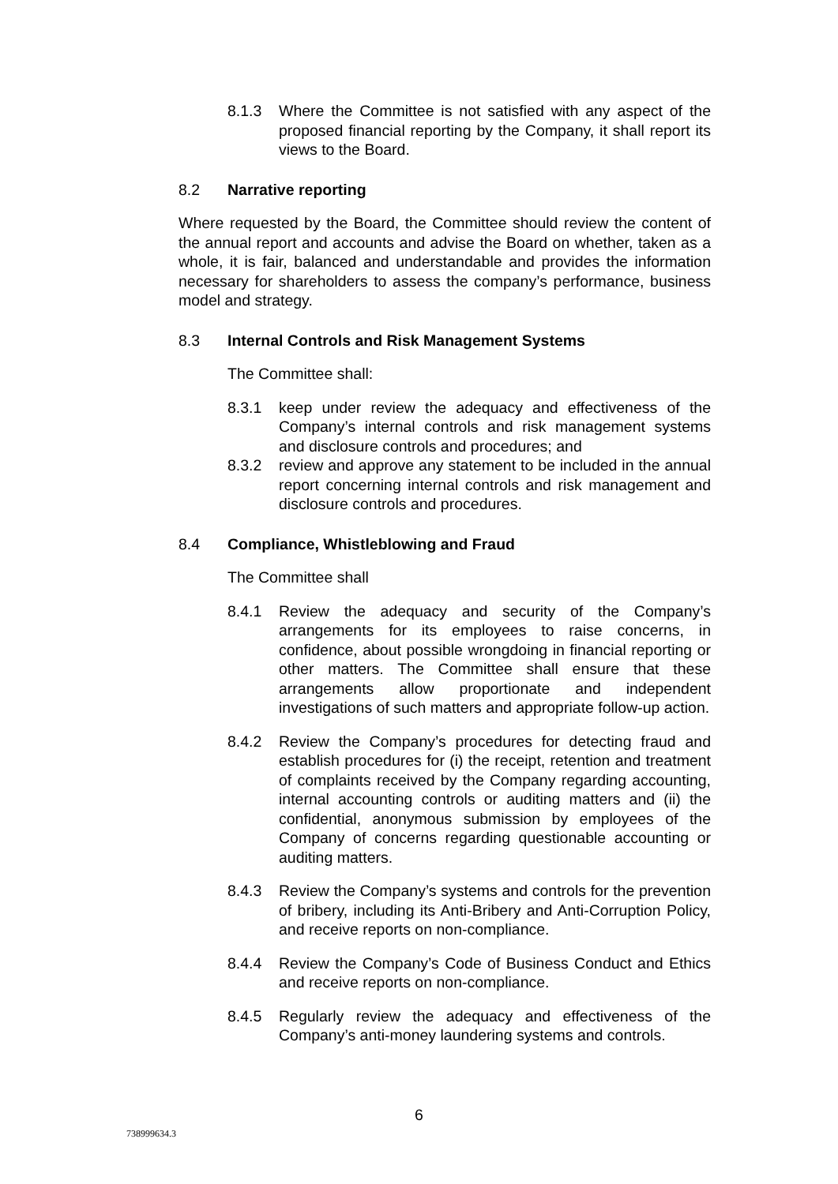8.1.3 Where the Committee is not satisfied with any aspect of the proposed financial reporting by the Company, it shall report its views to the Board.
8.2 Narrative reporting
Where requested by the Board, the Committee should review the content of the annual report and accounts and advise the Board on whether, taken as a whole, it is fair, balanced and understandable and provides the information necessary for shareholders to assess the company’s performance, business model and strategy.
8.3 Internal Controls and Risk Management Systems
The Committee shall:
8.3.1 keep under review the adequacy and effectiveness of the Company’s internal controls and risk management systems and disclosure controls and procedures; and
8.3.2 review and approve any statement to be included in the annual report concerning internal controls and risk management and disclosure controls and procedures.
8.4 Compliance, Whistleblowing and Fraud
The Committee shall
8.4.1 Review the adequacy and security of the Company’s arrangements for its employees to raise concerns, in confidence, about possible wrongdoing in financial reporting or other matters. The Committee shall ensure that these arrangements allow proportionate and independent investigations of such matters and appropriate follow-up action.
8.4.2 Review the Company’s procedures for detecting fraud and establish procedures for (i) the receipt, retention and treatment of complaints received by the Company regarding accounting, internal accounting controls or auditing matters and (ii) the confidential, anonymous submission by employees of the Company of concerns regarding questionable accounting or auditing matters.
8.4.3 Review the Company’s systems and controls for the prevention of bribery, including its Anti-Bribery and Anti-Corruption Policy, and receive reports on non-compliance.
8.4.4 Review the Company’s Code of Business Conduct and Ethics and receive reports on non-compliance.
8.4.5 Regularly review the adequacy and effectiveness of the Company’s anti-money laundering systems and controls.
6
738999634.3